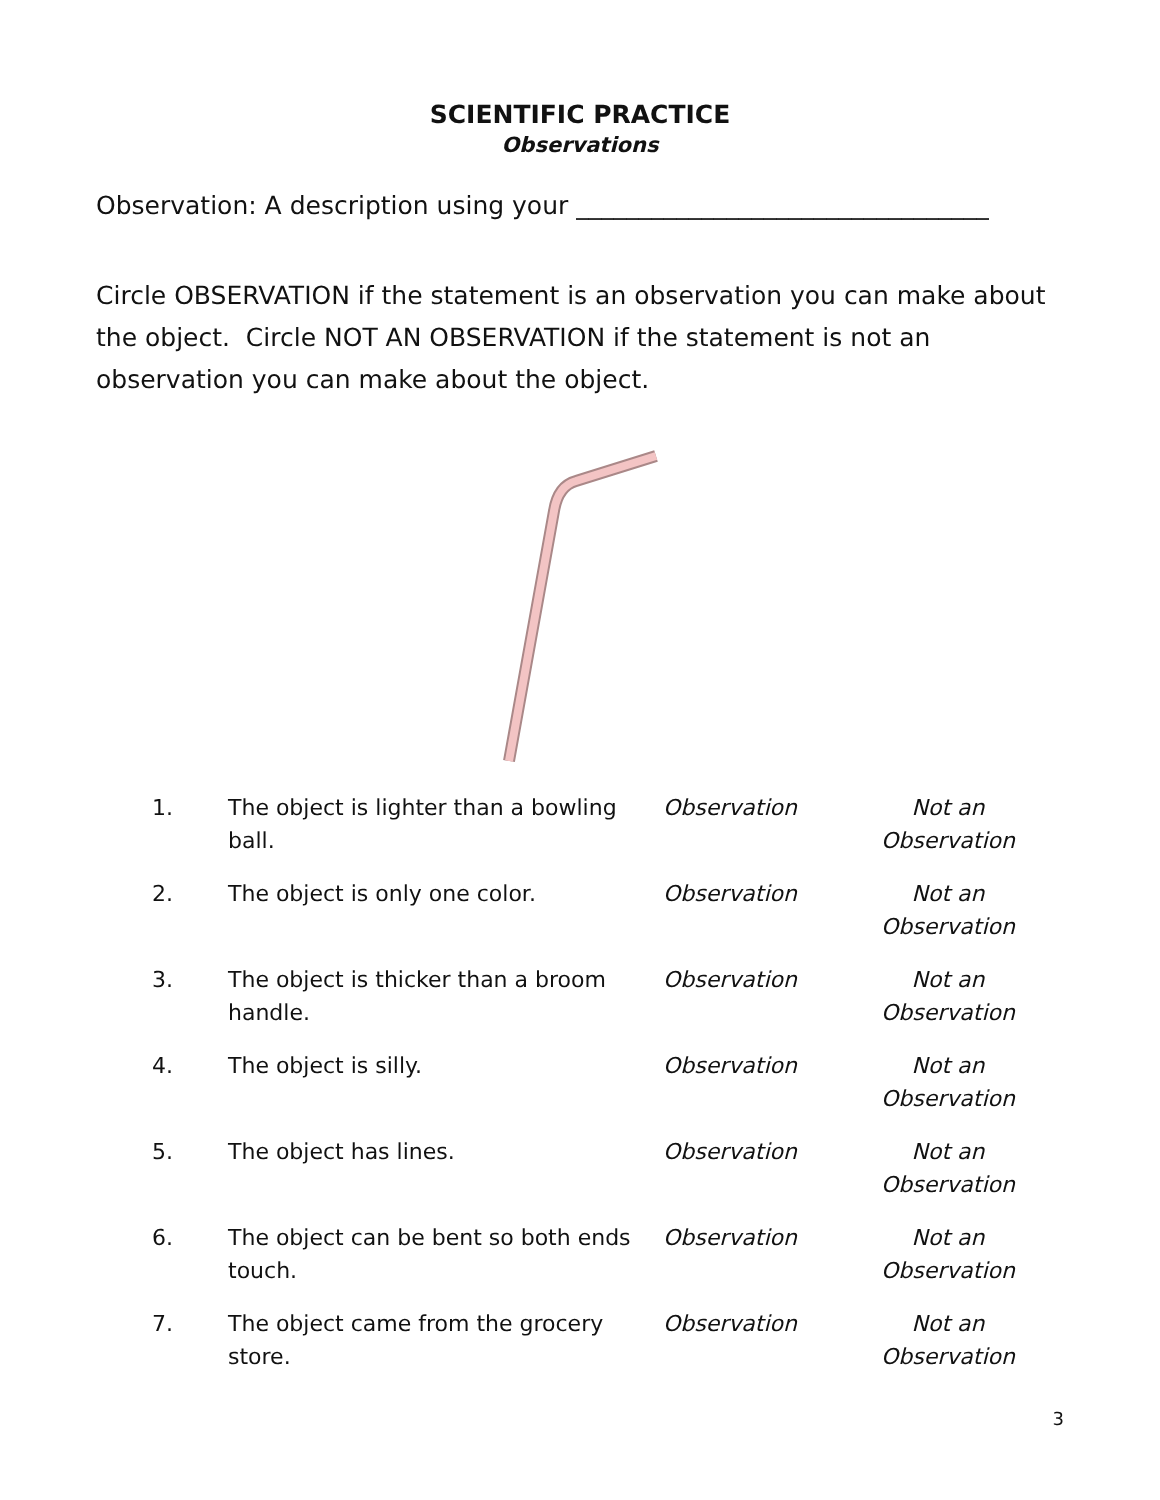SCIENTIFIC PRACTICE
Observations
Observation: A description using your _________________________________
Circle OBSERVATION if the statement is an observation you can make about the object. Circle NOT AN OBSERVATION if the statement is not an observation you can make about the object.
| 1. | The object is lighter than a bowling ball. | Observation | Not an Observation |
| 2. | The object is only one color. | Observation | Not an Observation |
| 3. | The object is thicker than a broom handle. | Observation | Not an Observation |
| 4. | The object is silly. | Observation | Not an Observation |
| 5. | The object has lines. | Observation | Not an Observation |
| 6. | The object can be bent so both ends touch. | Observation | Not an Observation |
| 7. | The object came from the grocery store. | Observation | Not an Observation |
3